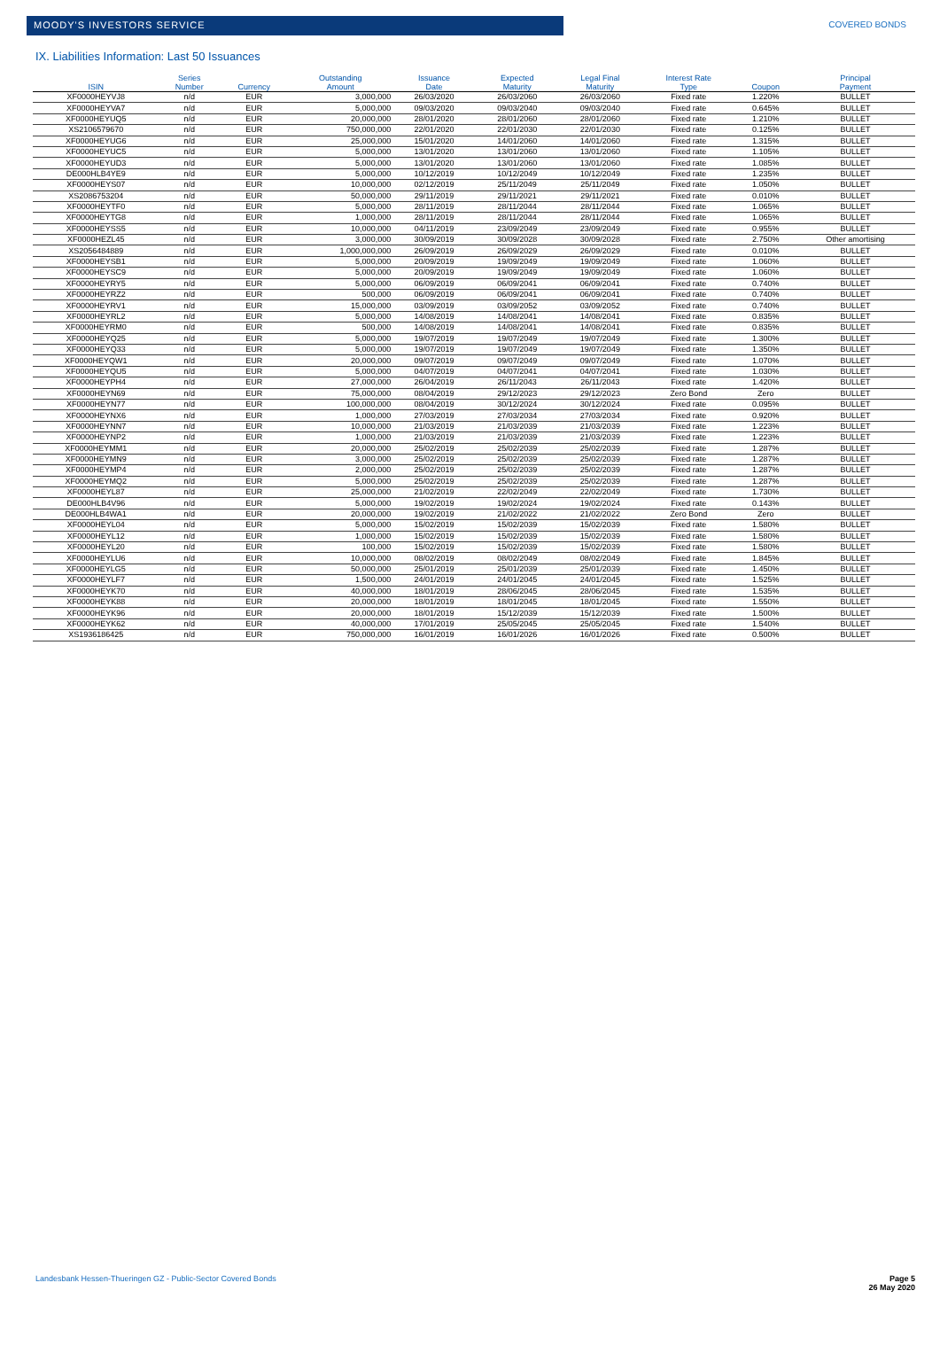MOODY'S INVESTORS SERVICE COVERED BONDS
IX. Liabilities Information: Last 50 Issuances
| ISIN | Series Number | Currency | Outstanding Amount | Issuance Date | Expected Maturity | Legal Final Maturity | Interest Rate Type | Coupon | Principal Payment |
| --- | --- | --- | --- | --- | --- | --- | --- | --- | --- |
| XF0000HEYVJ8 | n/d | EUR | 3,000,000 | 26/03/2020 | 26/03/2060 | 26/03/2060 | Fixed rate | 1.220% | BULLET |
| XF0000HEYVA7 | n/d | EUR | 5,000,000 | 09/03/2020 | 09/03/2040 | 09/03/2040 | Fixed rate | 0.645% | BULLET |
| XF0000HEYUQ5 | n/d | EUR | 20,000,000 | 28/01/2020 | 28/01/2060 | 28/01/2060 | Fixed rate | 1.210% | BULLET |
| XS2106579670 | n/d | EUR | 750,000,000 | 22/01/2020 | 22/01/2030 | 22/01/2030 | Fixed rate | 0.125% | BULLET |
| XF0000HEYUG6 | n/d | EUR | 25,000,000 | 15/01/2020 | 14/01/2060 | 14/01/2060 | Fixed rate | 1.315% | BULLET |
| XF0000HEYUC5 | n/d | EUR | 5,000,000 | 13/01/2020 | 13/01/2060 | 13/01/2060 | Fixed rate | 1.105% | BULLET |
| XF0000HEYUD3 | n/d | EUR | 5,000,000 | 13/01/2020 | 13/01/2060 | 13/01/2060 | Fixed rate | 1.085% | BULLET |
| DE000HLB4YE9 | n/d | EUR | 5,000,000 | 10/12/2019 | 10/12/2049 | 10/12/2049 | Fixed rate | 1.235% | BULLET |
| XF0000HEYS07 | n/d | EUR | 10,000,000 | 02/12/2019 | 25/11/2049 | 25/11/2049 | Fixed rate | 1.050% | BULLET |
| XS2086753204 | n/d | EUR | 50,000,000 | 29/11/2019 | 29/11/2021 | 29/11/2021 | Fixed rate | 0.010% | BULLET |
| XF0000HEYTF0 | n/d | EUR | 5,000,000 | 28/11/2019 | 28/11/2044 | 28/11/2044 | Fixed rate | 1.065% | BULLET |
| XF0000HEYTG8 | n/d | EUR | 1,000,000 | 28/11/2019 | 28/11/2044 | 28/11/2044 | Fixed rate | 1.065% | BULLET |
| XF0000HEYSS5 | n/d | EUR | 10,000,000 | 04/11/2019 | 23/09/2049 | 23/09/2049 | Fixed rate | 0.955% | BULLET |
| XF0000HEZL45 | n/d | EUR | 3,000,000 | 30/09/2019 | 30/09/2028 | 30/09/2028 | Fixed rate | 2.750% | Other amortising |
| XS2056484889 | n/d | EUR | 1,000,000,000 | 26/09/2019 | 26/09/2029 | 26/09/2029 | Fixed rate | 0.010% | BULLET |
| XF0000HEYSB1 | n/d | EUR | 5,000,000 | 20/09/2019 | 19/09/2049 | 19/09/2049 | Fixed rate | 1.060% | BULLET |
| XF0000HEYSC9 | n/d | EUR | 5,000,000 | 20/09/2019 | 19/09/2049 | 19/09/2049 | Fixed rate | 1.060% | BULLET |
| XF0000HEYRY5 | n/d | EUR | 5,000,000 | 06/09/2019 | 06/09/2041 | 06/09/2041 | Fixed rate | 0.740% | BULLET |
| XF0000HEYRZ2 | n/d | EUR | 500,000 | 06/09/2019 | 06/09/2041 | 06/09/2041 | Fixed rate | 0.740% | BULLET |
| XF0000HEYRV1 | n/d | EUR | 15,000,000 | 03/09/2019 | 03/09/2052 | 03/09/2052 | Fixed rate | 0.740% | BULLET |
| XF0000HEYRL2 | n/d | EUR | 5,000,000 | 14/08/2019 | 14/08/2041 | 14/08/2041 | Fixed rate | 0.835% | BULLET |
| XF0000HEYRM0 | n/d | EUR | 500,000 | 14/08/2019 | 14/08/2041 | 14/08/2041 | Fixed rate | 0.835% | BULLET |
| XF0000HEYQ25 | n/d | EUR | 5,000,000 | 19/07/2019 | 19/07/2049 | 19/07/2049 | Fixed rate | 1.300% | BULLET |
| XF0000HEYQ33 | n/d | EUR | 5,000,000 | 19/07/2019 | 19/07/2049 | 19/07/2049 | Fixed rate | 1.350% | BULLET |
| XF0000HEYQW1 | n/d | EUR | 20,000,000 | 09/07/2019 | 09/07/2049 | 09/07/2049 | Fixed rate | 1.070% | BULLET |
| XF0000HEYQU5 | n/d | EUR | 5,000,000 | 04/07/2019 | 04/07/2041 | 04/07/2041 | Fixed rate | 1.030% | BULLET |
| XF0000HEYPH4 | n/d | EUR | 27,000,000 | 26/04/2019 | 26/11/2043 | 26/11/2043 | Fixed rate | 1.420% | BULLET |
| XF0000HEYN69 | n/d | EUR | 75,000,000 | 08/04/2019 | 29/12/2023 | 29/12/2023 | Zero Bond | Zero | BULLET |
| XF0000HEYN77 | n/d | EUR | 100,000,000 | 08/04/2019 | 30/12/2024 | 30/12/2024 | Fixed rate | 0.095% | BULLET |
| XF0000HEYNX6 | n/d | EUR | 1,000,000 | 27/03/2019 | 27/03/2034 | 27/03/2034 | Fixed rate | 0.920% | BULLET |
| XF0000HEYNN7 | n/d | EUR | 10,000,000 | 21/03/2019 | 21/03/2039 | 21/03/2039 | Fixed rate | 1.223% | BULLET |
| XF0000HEYNP2 | n/d | EUR | 1,000,000 | 21/03/2019 | 21/03/2039 | 21/03/2039 | Fixed rate | 1.223% | BULLET |
| XF0000HEYMM1 | n/d | EUR | 20,000,000 | 25/02/2019 | 25/02/2039 | 25/02/2039 | Fixed rate | 1.287% | BULLET |
| XF0000HEYMN9 | n/d | EUR | 3,000,000 | 25/02/2019 | 25/02/2039 | 25/02/2039 | Fixed rate | 1.287% | BULLET |
| XF0000HEYMP4 | n/d | EUR | 2,000,000 | 25/02/2019 | 25/02/2039 | 25/02/2039 | Fixed rate | 1.287% | BULLET |
| XF0000HEYMQ2 | n/d | EUR | 5,000,000 | 25/02/2019 | 25/02/2039 | 25/02/2039 | Fixed rate | 1.287% | BULLET |
| XF0000HEYL87 | n/d | EUR | 25,000,000 | 21/02/2019 | 22/02/2049 | 22/02/2049 | Fixed rate | 1.730% | BULLET |
| DE000HLB4V96 | n/d | EUR | 5,000,000 | 19/02/2019 | 19/02/2024 | 19/02/2024 | Fixed rate | 0.143% | BULLET |
| DE000HLB4WA1 | n/d | EUR | 20,000,000 | 19/02/2019 | 21/02/2022 | 21/02/2022 | Zero Bond | Zero | BULLET |
| XF0000HEYL04 | n/d | EUR | 5,000,000 | 15/02/2019 | 15/02/2039 | 15/02/2039 | Fixed rate | 1.580% | BULLET |
| XF0000HEYL12 | n/d | EUR | 1,000,000 | 15/02/2019 | 15/02/2039 | 15/02/2039 | Fixed rate | 1.580% | BULLET |
| XF0000HEYL20 | n/d | EUR | 100,000 | 15/02/2019 | 15/02/2039 | 15/02/2039 | Fixed rate | 1.580% | BULLET |
| XF0000HEYLU6 | n/d | EUR | 10,000,000 | 08/02/2019 | 08/02/2049 | 08/02/2049 | Fixed rate | 1.845% | BULLET |
| XF0000HEYLG5 | n/d | EUR | 50,000,000 | 25/01/2019 | 25/01/2039 | 25/01/2039 | Fixed rate | 1.450% | BULLET |
| XF0000HEYLF7 | n/d | EUR | 1,500,000 | 24/01/2019 | 24/01/2045 | 24/01/2045 | Fixed rate | 1.525% | BULLET |
| XF0000HEYK70 | n/d | EUR | 40,000,000 | 18/01/2019 | 28/06/2045 | 28/06/2045 | Fixed rate | 1.535% | BULLET |
| XF0000HEYK88 | n/d | EUR | 20,000,000 | 18/01/2019 | 18/01/2045 | 18/01/2045 | Fixed rate | 1.550% | BULLET |
| XF0000HEYK96 | n/d | EUR | 20,000,000 | 18/01/2019 | 15/12/2039 | 15/12/2039 | Fixed rate | 1.500% | BULLET |
| XF0000HEYK62 | n/d | EUR | 40,000,000 | 17/01/2019 | 25/05/2045 | 25/05/2045 | Fixed rate | 1.540% | BULLET |
| XS1936186425 | n/d | EUR | 750,000,000 | 16/01/2019 | 16/01/2026 | 16/01/2026 | Fixed rate | 0.500% | BULLET |
Landesbank Hessen-Thueringen GZ - Public-Sector Covered Bonds
Page 5
26 May 2020